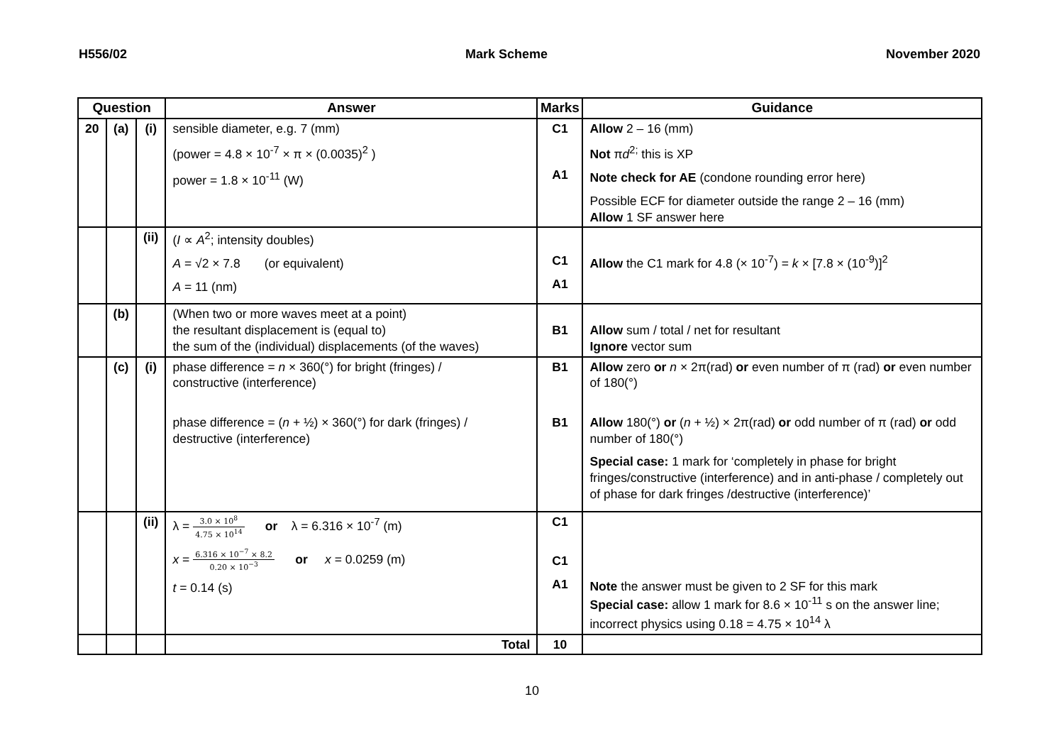H556/02 Mark Scheme November 2020
| Question | | | Answer | Marks | Guidance |
| --- | --- | --- | --- | --- | --- |
| 20 | (a) | (i) | sensible diameter, e.g. 7 (mm) (power = 4.8 × 10<sup>-7</sup> × π × (0.0035)<sup>2</sup> ) power = 1.8 × 10<sup>-11</sup> (W) | C1 A1 | Allow 2 – 16 (mm) Not π d<sup>2;</sup> this is XP Note check for AE (condone rounding error here) Possible ECF for diameter outside the range 2 – 16 (mm) Allow 1 SF answer here |
| | | (ii) | ( I ∝ A<sup>2</sup>; intensity doubles) A = √2 × 7.8 (or equivalent) A = 11 (nm) | C1 A1 | Allow the C1 mark for 4.8 (× 10<sup>-7</sup>) = k × [7.8 × (10<sup>-9</sup>)]<sup>2</sup> |
| | (b) | | (When two or more waves meet at a point) the resultant displacement is (equal to) the sum of the (individual) displacements (of the waves) | B1 | Allow sum / total / net for resultant Ignore vector sum |
| | (c) | (i) | phase difference = n × 360(°) for bright (fringes) / constructive (interference) phase difference = ( n + ½) × 360(°) for dark (fringes) / destructive (interference) | B1 B1 | Allow zero or n × 2π(rad) or even number of π (rad) or even number of 180(°) Allow 180(°) or ( n + ½) × 2π(rad) or odd number of π (rad) or odd number of 180(°) Special case: 1 mark for ‘completely in phase for bright fringes/constructive (interference) and in anti-phase / completely out of phase for dark fringes /destructive (interference)’ |
| | | (ii) | λ = 3.0 × 10<sup>8</sup> 4.75 × 10<sup>14</sup> or λ = 6.316 × 10<sup>-7</sup> (m) x = 6.316 × 10<sup>−7</sup> × 8.2 0.20 × 10<sup>−3</sup> or x = 0.0259 (m) t = 0.14 (s) | C1 C1 A1 | Note the answer must be given to 2 SF for this mark Special case: allow 1 mark for 8.6 × 10<sup>-11</sup> s on the answer line; incorrect physics using 0.18 = 4.75 × 10<sup>14</sup> λ |
| | | | Total | 10 | |
10